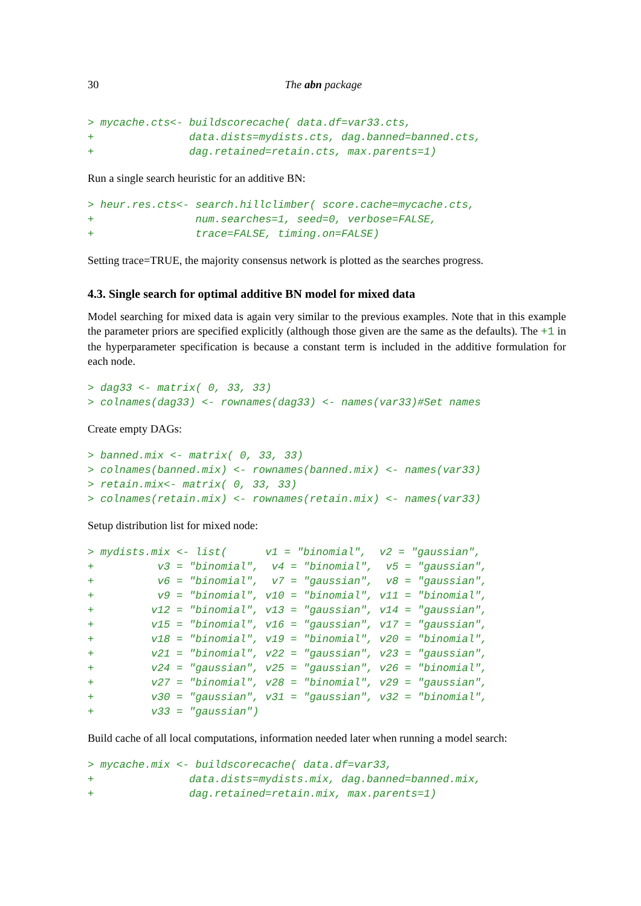30 The abn package
> mycache.cts<- buildscorecache( data.df=var33.cts,
+               data.dists=mydists.cts, dag.banned=banned.cts,
+               dag.retained=retain.cts, max.parents=1)
Run a single search heuristic for an additive BN:
> heur.res.cts<- search.hillclimber( score.cache=mycache.cts,
+                num.searches=1, seed=0, verbose=FALSE,
+                trace=FALSE, timing.on=FALSE)
Setting trace=TRUE, the majority consensus network is plotted as the searches progress.
4.3. Single search for optimal additive BN model for mixed data
Model searching for mixed data is again very similar to the previous examples. Note that in this example the parameter priors are specified explicitly (although those given are the same as the defaults). The +1 in the hyperparameter specification is because a constant term is included in the additive formulation for each node.
> dag33 <- matrix( 0, 33, 33)
> colnames(dag33) <- rownames(dag33) <- names(var33)#Set names
Create empty DAGs:
> banned.mix <- matrix( 0, 33, 33)
> colnames(banned.mix) <- rownames(banned.mix) <- names(var33)
> retain.mix<- matrix( 0, 33, 33)
> colnames(retain.mix) <- rownames(retain.mix) <- names(var33)
Setup distribution list for mixed node:
> mydists.mix <- list(      v1 = "binomial",  v2 = "gaussian",
+          v3 = "binomial",  v4 = "binomial",  v5 = "gaussian",
+          v6 = "binomial",  v7 = "gaussian",  v8 = "gaussian",
+          v9 = "binomial", v10 = "binomial", v11 = "binomial",
+         v12 = "binomial", v13 = "gaussian", v14 = "gaussian",
+         v15 = "binomial", v16 = "gaussian", v17 = "gaussian",
+         v18 = "binomial", v19 = "binomial", v20 = "binomial",
+         v21 = "binomial", v22 = "gaussian", v23 = "gaussian",
+         v24 = "gaussian", v25 = "gaussian", v26 = "binomial",
+         v27 = "binomial", v28 = "binomial", v29 = "gaussian",
+         v30 = "gaussian", v31 = "gaussian", v32 = "binomial",
+         v33 = "gaussian")
Build cache of all local computations, information needed later when running a model search:
> mycache.mix <- buildscorecache( data.df=var33,
+               data.dists=mydists.mix, dag.banned=banned.mix,
+               dag.retained=retain.mix, max.parents=1)